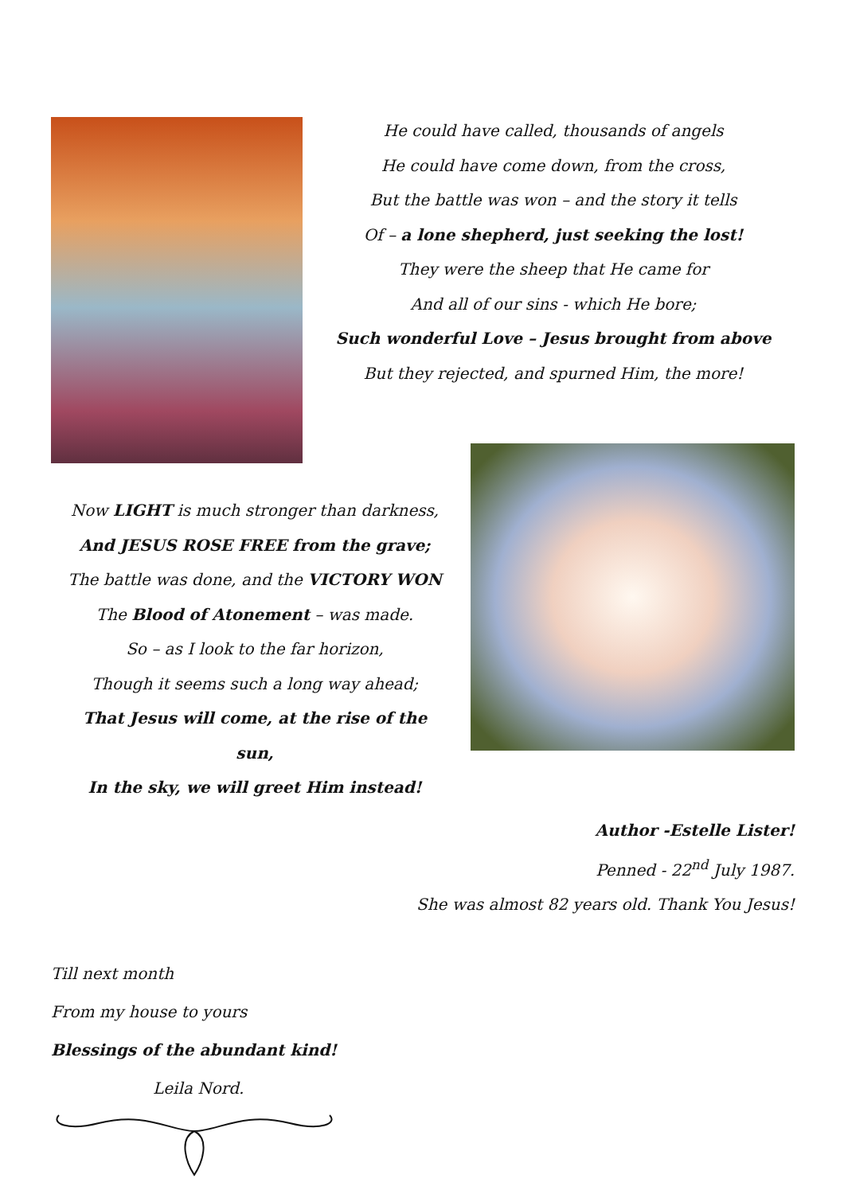He could have called, thousands of angels
He could have come down, from the cross,
But the battle was won – and the story it tells
Of – a lone shepherd, just seeking the lost!
They were the sheep that He came for
And all of our sins - which He bore;
Such wonderful Love – Jesus brought from above
But they rejected, and spurned Him, the more!
Now LIGHT is much stronger than darkness,
And JESUS ROSE FREE from the grave;
The battle was done, and the VICTORY WON
The Blood of Atonement – was made.
So – as I look to the far horizon,
Though it seems such a long way ahead;
That Jesus will come, at the rise of the sun,
In the sky, we will greet Him instead!
Author -Estelle Lister!
Penned - 22<sup>nd</sup> July 1987.
She was almost 82 years old. Thank You Jesus!
Till next month
From my house to yours
Blessings of the abundant kind!
Leila Nord.